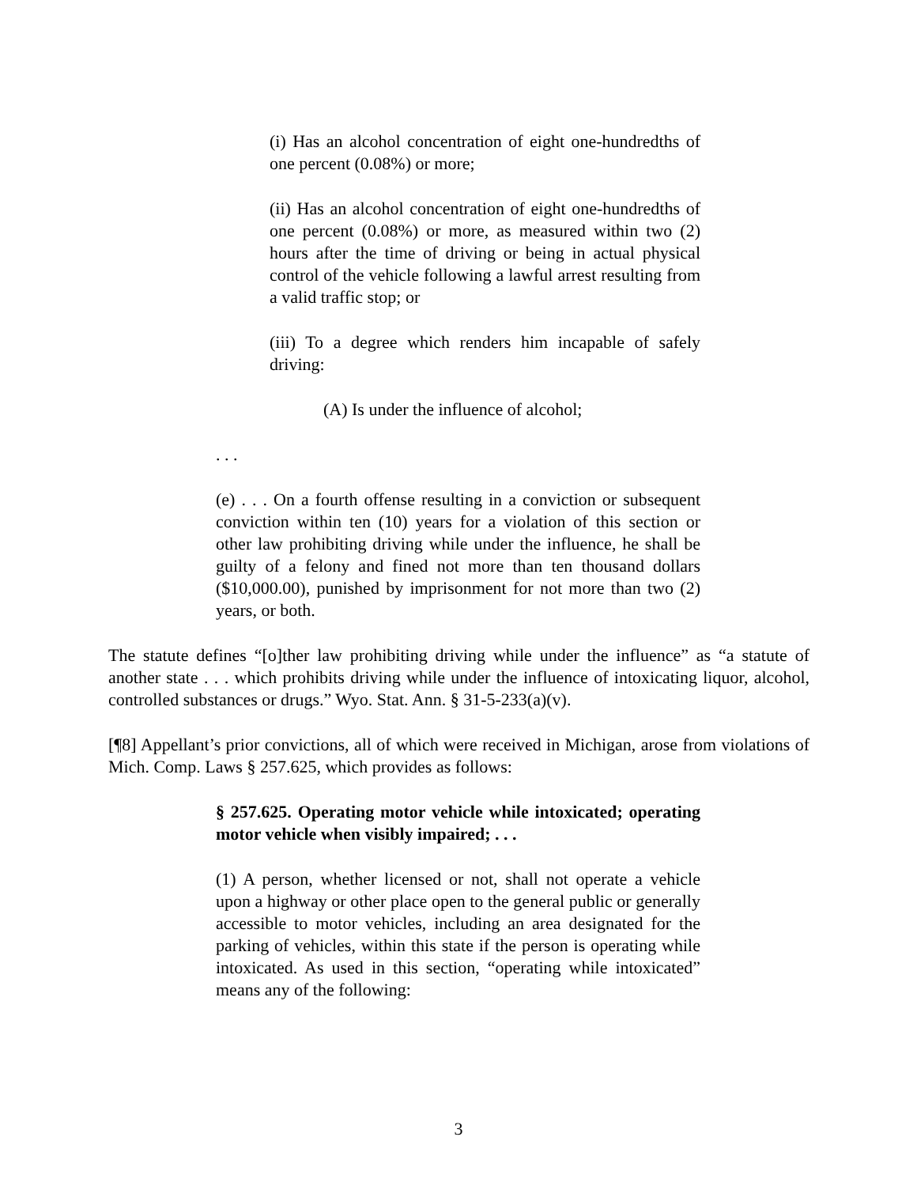(i) Has an alcohol concentration of eight one-hundredths of one percent (0.08%) or more;
(ii) Has an alcohol concentration of eight one-hundredths of one percent (0.08%) or more, as measured within two (2) hours after the time of driving or being in actual physical control of the vehicle following a lawful arrest resulting from a valid traffic stop; or
(iii) To a degree which renders him incapable of safely driving:
(A) Is under the influence of alcohol;
. . .
(e) . . . On a fourth offense resulting in a conviction or subsequent conviction within ten (10) years for a violation of this section or other law prohibiting driving while under the influence, he shall be guilty of a felony and fined not more than ten thousand dollars ($10,000.00), punished by imprisonment for not more than two (2) years, or both.
The statute defines “[o]ther law prohibiting driving while under the influence” as “a statute of another state . . . which prohibits driving while under the influence of intoxicating liquor, alcohol, controlled substances or drugs.” Wyo. Stat. Ann. § 31-5-233(a)(v).
[¶8] Appellant’s prior convictions, all of which were received in Michigan, arose from violations of Mich. Comp. Laws § 257.625, which provides as follows:
§ 257.625. Operating motor vehicle while intoxicated; operating motor vehicle when visibly impaired; . . .
(1) A person, whether licensed or not, shall not operate a vehicle upon a highway or other place open to the general public or generally accessible to motor vehicles, including an area designated for the parking of vehicles, within this state if the person is operating while intoxicated. As used in this section, “operating while intoxicated” means any of the following:
3